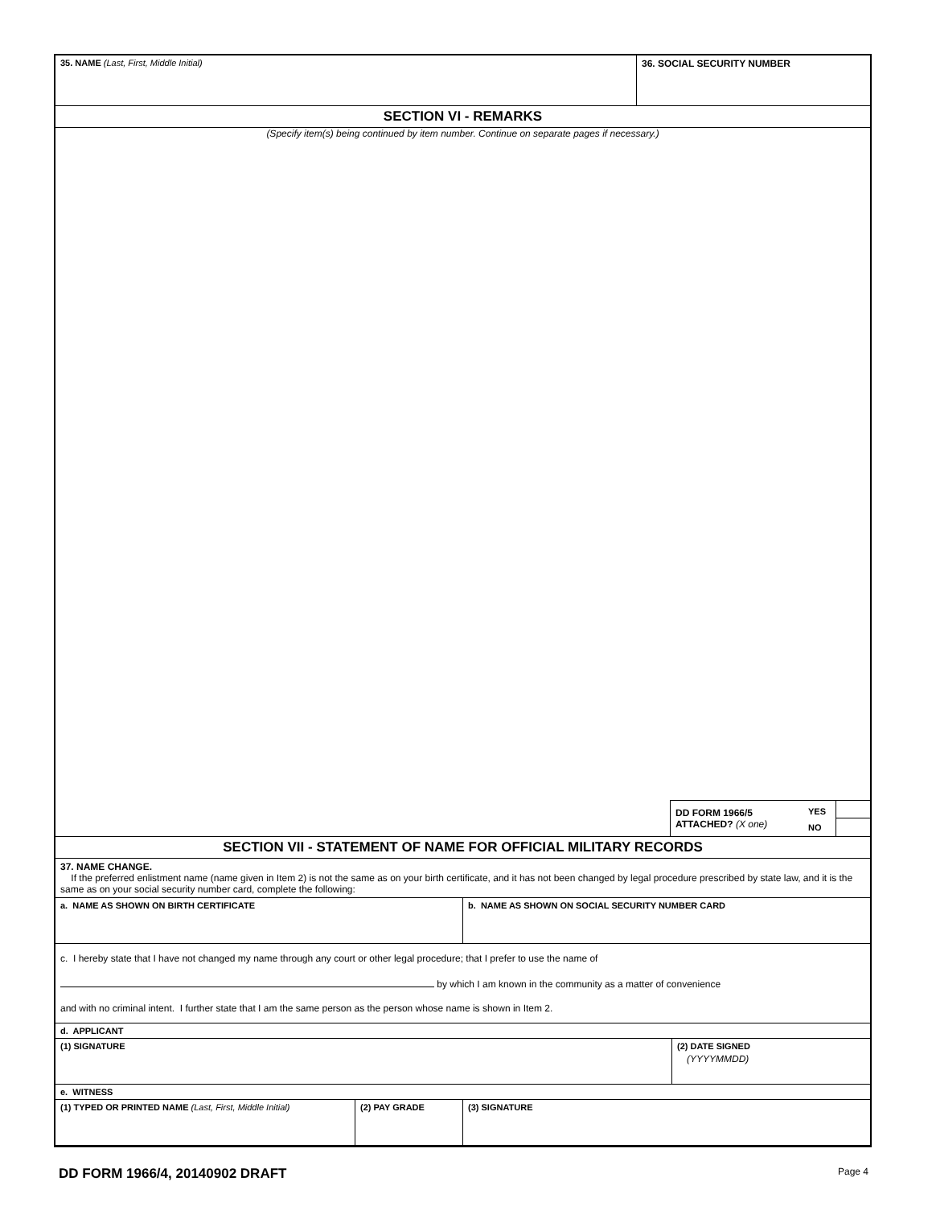35. NAME (Last, First, Middle Initial) 36. SOCIAL SECURITY NUMBER
SECTION VI - REMARKS
(Specify item(s) being continued by item number. Continue on separate pages if necessary.)
DD FORM 1966/5
ATTACHED? (X one)
YES
NO
SECTION VII - STATEMENT OF NAME FOR OFFICIAL MILITARY RECORDS
37. NAME CHANGE.
If the preferred enlistment name (name given in Item 2) is not the same as on your birth certificate, and it has not been changed by legal procedure prescribed by state law, and it is the same as on your social security number card, complete the following:
a. NAME AS SHOWN ON BIRTH CERTIFICATE b. NAME AS SHOWN ON SOCIAL SECURITY NUMBER CARD
c. I hereby state that I have not changed my name through any court or other legal procedure; that I prefer to use the name of
by which I am known in the community as a matter of convenience
and with no criminal intent. I further state that I am the same person as the person whose name is shown in Item 2.
d. APPLICANT
(1) SIGNATURE (2) DATE SIGNED
(YYYYMMDD)
e. WITNESS
(1) TYPED OR PRINTED NAME (Last, First, Middle Initial) (2) PAY GRADE (3) SIGNATURE
DD FORM 1966/4, 20140902 DRAFT
Page 4